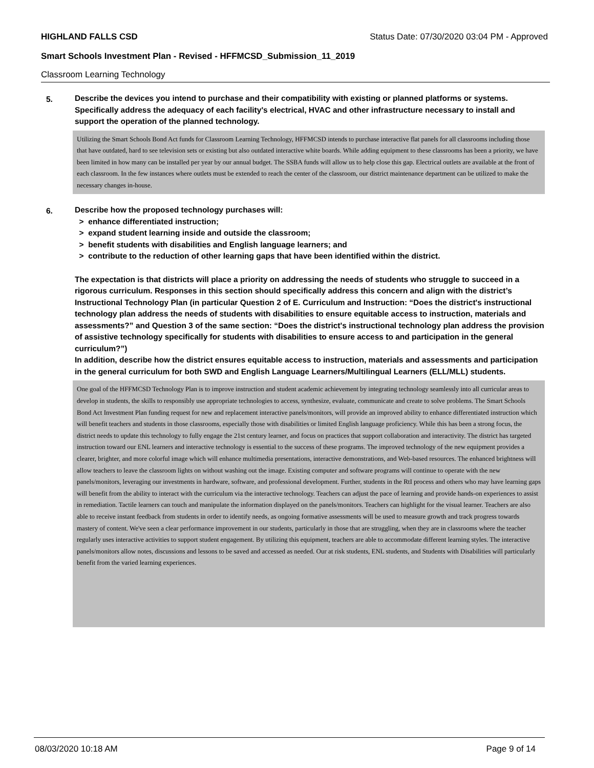HIGHLAND FALLS CSD Status Date: 07/30/2020 03:04 PM - Approved
Smart Schools Investment Plan - Revised - HFFMCSD_Submission_11_2019
Classroom Learning Technology
5. Describe the devices you intend to purchase and their compatibility with existing or planned platforms or systems. Specifically address the adequacy of each facility's electrical, HVAC and other infrastructure necessary to install and support the operation of the planned technology.
Utilizing the Smart Schools Bond Act funds for Classroom Learning Technology, HFFMCSD intends to purchase interactive flat panels for all classrooms including those that have outdated, hard to see television sets or existing but also outdated interactive white boards. While adding equipment to these classrooms has been a priority, we have been limited in how many can be installed per year by our annual budget. The SSBA funds will allow us to help close this gap. Electrical outlets are available at the front of each classroom. In the few instances where outlets must be extended to reach the center of the classroom, our district maintenance department can be utilized to make the necessary changes in-house.
6. Describe how the proposed technology purchases will:
> enhance differentiated instruction;
> expand student learning inside and outside the classroom;
> benefit students with disabilities and English language learners; and
> contribute to the reduction of other learning gaps that have been identified within the district.
The expectation is that districts will place a priority on addressing the needs of students who struggle to succeed in a rigorous curriculum. Responses in this section should specifically address this concern and align with the district’s Instructional Technology Plan (in particular Question 2 of E. Curriculum and Instruction: “Does the district's instructional technology plan address the needs of students with disabilities to ensure equitable access to instruction, materials and assessments?” and Question 3 of the same section: “Does the district's instructional technology plan address the provision of assistive technology specifically for students with disabilities to ensure access to and participation in the general curriculum?”)
In addition, describe how the district ensures equitable access to instruction, materials and assessments and participation in the general curriculum for both SWD and English Language Learners/Multilingual Learners (ELL/MLL) students.
One goal of the HFFMCSD Technology Plan is to improve instruction and student academic achievement by integrating technology seamlessly into all curricular areas to develop in students, the skills to responsibly use appropriate technologies to access, synthesize, evaluate, communicate and create to solve problems. The Smart Schools Bond Act Investment Plan funding request for new and replacement interactive panels/monitors, will provide an improved ability to enhance differentiated instruction which will benefit teachers and students in those classrooms, especially those with disabilities or limited English language proficiency. While this has been a strong focus, the district needs to update this technology to fully engage the 21st century learner, and focus on practices that support collaboration and interactivity. The district has targeted instruction toward our ENL learners and interactive technology is essential to the success of these programs. The improved technology of the new equipment provides a clearer, brighter, and more colorful image which will enhance multimedia presentations, interactive demonstrations, and Web-based resources. The enhanced brightness will allow teachers to leave the classroom lights on without washing out the image. Existing computer and software programs will continue to operate with the new panels/monitors, leveraging our investments in hardware, software, and professional development. Further, students in the RtI process and others who may have learning gaps will benefit from the ability to interact with the curriculum via the interactive technology. Teachers can adjust the pace of learning and provide hands-on experiences to assist in remediation. Tactile learners can touch and manipulate the information displayed on the panels/monitors. Teachers can highlight for the visual learner. Teachers are also able to receive instant feedback from students in order to identify needs, as ongoing formative assessments will be used to measure growth and track progress towards mastery of content. We've seen a clear performance improvement in our students, particularly in those that are struggling, when they are in classrooms where the teacher regularly uses interactive activities to support student engagement. By utilizing this equipment, teachers are able to accommodate different learning styles. The interactive panels/monitors allow notes, discussions and lessons to be saved and accessed as needed. Our at risk students, ENL students, and Students with Disabilities will particularly benefit from the varied learning experiences.
08/03/2020 10:18 AM Page 9 of 14